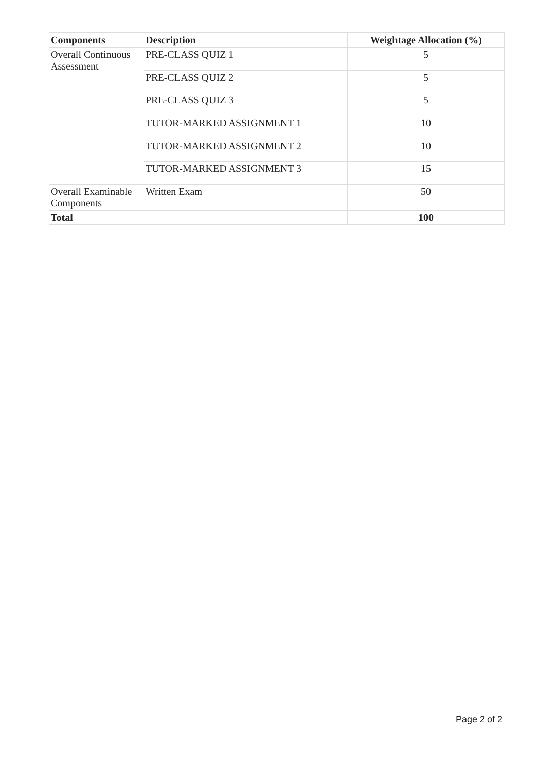| Components | Description | Weightage Allocation (%) |
| --- | --- | --- |
| Overall Continuous Assessment | PRE-CLASS QUIZ 1 | 5 |
| | PRE-CLASS QUIZ 2 | 5 |
| | PRE-CLASS QUIZ 3 | 5 |
| | TUTOR-MARKED ASSIGNMENT 1 | 10 |
| | TUTOR-MARKED ASSIGNMENT 2 | 10 |
| | TUTOR-MARKED ASSIGNMENT 3 | 15 |
| Overall Examinable Components | Written Exam | 50 |
| Total | | 100 |
Page 2 of 2